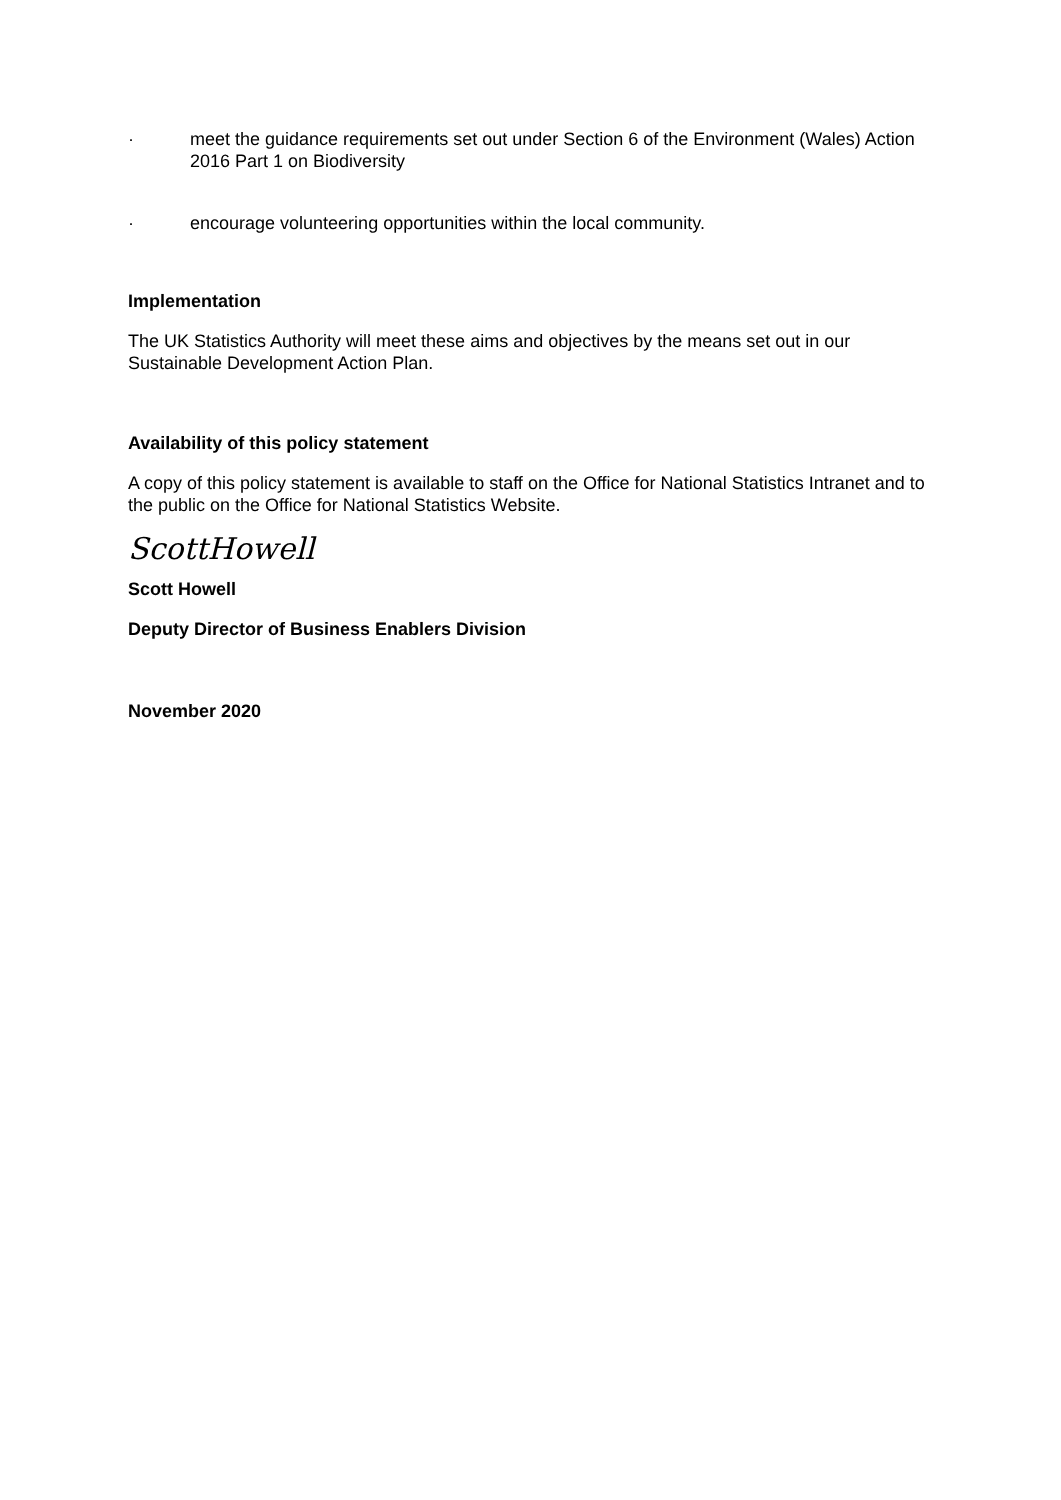· meet the guidance requirements set out under Section 6 of the Environment (Wales) Action 2016 Part 1 on Biodiversity
· encourage volunteering opportunities within the local community.
Implementation
The UK Statistics Authority will meet these aims and objectives by the means set out in our Sustainable Development Action Plan.
Availability of this policy statement
A copy of this policy statement is available to staff on the Office for National Statistics Intranet and to the public on the Office for National Statistics Website.
ScottHowell
Scott Howell
Deputy Director of Business Enablers Division
November 2020